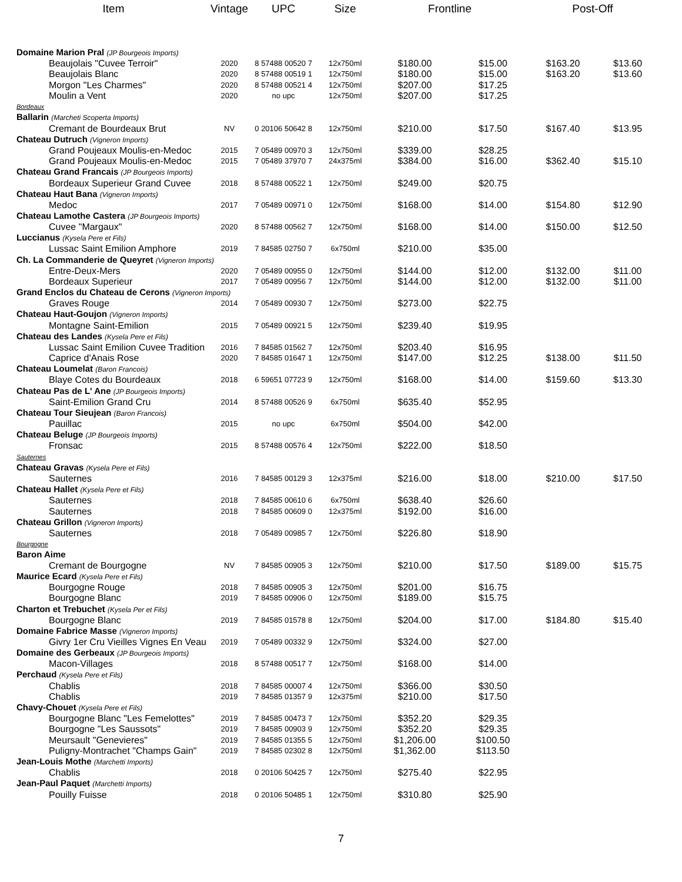| Item | Vintage | UPC | Size | Frontline | | Post-Off | |
| --- | --- | --- | --- | --- | --- | --- | --- |
| Domaine Marion Pral (JP Bourgeois Imports) | | | | | | | |
| Beaujolais "Cuvee Terroir" | 2020 | 8 57488 00520 7 | 12x750ml | $180.00 | $15.00 | $163.20 | $13.60 |
| Beaujolais Blanc | 2020 | 8 57488 00519 1 | 12x750ml | $180.00 | $15.00 | $163.20 | $13.60 |
| Morgon "Les Charmes" | 2020 | 8 57488 00521 4 | 12x750ml | $207.00 | $17.25 | | |
| Moulin a Vent | 2020 | no upc | 12x750ml | $207.00 | $17.25 | | |
| Bordeaux | | | | | | | |
| Ballarin (Marcheti Scoperta Imports) | | | | | | | |
| Cremant de Bourdeaux Brut | NV | 0 20106 50642 8 | 12x750ml | $210.00 | $17.50 | $167.40 | $13.95 |
| Chateau Dutruch (Vigneron Imports) | | | | | | | |
| Grand Poujeaux Moulis-en-Medoc | 2015 | 7 05489 00970 3 | 12x750ml | $339.00 | $28.25 | | |
| Grand Poujeaux Moulis-en-Medoc | 2015 | 7 05489 37970 7 | 24x375ml | $384.00 | $16.00 | $362.40 | $15.10 |
| Chateau Grand Francais (JP Bourgeois Imports) | | | | | | | |
| Bordeaux Superieur Grand Cuvee | 2018 | 8 57488 00522 1 | 12x750ml | $249.00 | $20.75 | | |
| Chateau Haut Bana (Vigneron Imports) | | | | | | | |
| Medoc | 2017 | 7 05489 00971 0 | 12x750ml | $168.00 | $14.00 | $154.80 | $12.90 |
| Chateau Lamothe Castera (JP Bourgeois Imports) | | | | | | | |
| Cuvee "Margaux" | 2020 | 8 57488 00562 7 | 12x750ml | $168.00 | $14.00 | $150.00 | $12.50 |
| Luccianus (Kysela Pere et Fils) | | | | | | | |
| Lussac Saint Emilion Amphore | 2019 | 7 84585 02750 7 | 6x750ml | $210.00 | $35.00 | | |
| Ch. La Commanderie de Queyret (Vigneron Imports) | | | | | | | |
| Entre-Deux-Mers | 2020 | 7 05489 00955 0 | 12x750ml | $144.00 | $12.00 | $132.00 | $11.00 |
| Bordeaux Superieur | 2017 | 7 05489 00956 7 | 12x750ml | $144.00 | $12.00 | $132.00 | $11.00 |
| Grand Enclos du Chateau de Cerons (Vigneron Imports) | | | | | | | |
| Graves Rouge | 2014 | 7 05489 00930 7 | 12x750ml | $273.00 | $22.75 | | |
| Chateau Haut-Goujon (Vigneron Imports) | | | | | | | |
| Montagne Saint-Emilion | 2015 | 7 05489 00921 5 | 12x750ml | $239.40 | $19.95 | | |
| Chateau des Landes (Kysela Pere et Fils) | | | | | | | |
| Lussac Saint Emilion Cuvee Tradition | 2016 | 7 84585 01562 7 | 12x750ml | $203.40 | $16.95 | | |
| Caprice d'Anais Rose | 2020 | 7 84585 01647 1 | 12x750ml | $147.00 | $12.25 | $138.00 | $11.50 |
| Chateau Loumelat (Baron Francois) | | | | | | | |
| Blaye Cotes du Bourdeaux | 2018 | 6 59651 07723 9 | 12x750ml | $168.00 | $14.00 | $159.60 | $13.30 |
| Chateau Pas de L' Ane (JP Bourgeois Imports) | | | | | | | |
| Saint-Emilion Grand Cru | 2014 | 8 57488 00526 9 | 6x750ml | $635.40 | $52.95 | | |
| Chateau Tour Sieujean (Baron Francois) | | | | | | | |
| Pauillac | 2015 | no upc | 6x750ml | $504.00 | $42.00 | | |
| Chateau Beluge (JP Bourgeois Imports) | | | | | | | |
| Fronsac | 2015 | 8 57488 00576 4 | 12x750ml | $222.00 | $18.50 | | |
| Sauternes | | | | | | | |
| Chateau Gravas (Kysela Pere et Fils) | | | | | | | |
| Sauternes | 2016 | 7 84585 00129 3 | 12x375ml | $216.00 | $18.00 | $210.00 | $17.50 |
| Chateau Hallet (Kysela Pere et Fils) | | | | | | | |
| Sauternes | 2018 | 7 84585 00610 6 | 6x750ml | $638.40 | $26.60 | | |
| Sauternes | 2018 | 7 84585 00609 0 | 12x375ml | $192.00 | $16.00 | | |
| Chateau Grillon (Vigneron Imports) | | | | | | | |
| Sauternes | 2018 | 7 05489 00985 7 | 12x750ml | $226.80 | $18.90 | | |
| Bourgogne | | | | | | | |
| Baron Aime | | | | | | | |
| Cremant de Bourgogne | NV | 7 84585 00905 3 | 12x750ml | $210.00 | $17.50 | $189.00 | $15.75 |
| Maurice Ecard (Kysela Pere et Fils) | | | | | | | |
| Bourgogne Rouge | 2018 | 7 84585 00905 3 | 12x750ml | $201.00 | $16.75 | | |
| Bourgogne Blanc | 2019 | 7 84585 00906 0 | 12x750ml | $189.00 | $15.75 | | |
| Charton et Trebuchet (Kysela Per et Fils) | | | | | | | |
| Bourgogne Blanc | 2019 | 7 84585 01578 8 | 12x750ml | $204.00 | $17.00 | $184.80 | $15.40 |
| Domaine Fabrice Masse (Vigneron Imports) | | | | | | | |
| Givry 1er Cru Vieilles Vignes En Veau | 2019 | 7 05489 00332 9 | 12x750ml | $324.00 | $27.00 | | |
| Domaine des Gerbeaux (JP Bourgeois Imports) | | | | | | | |
| Macon-Villages | 2018 | 8 57488 00517 7 | 12x750ml | $168.00 | $14.00 | | |
| Perchaud (Kysela Pere et Fils) | | | | | | | |
| Chablis | 2018 | 7 84585 00007 4 | 12x750ml | $366.00 | $30.50 | | |
| Chablis | 2019 | 7 84585 01357 9 | 12x375ml | $210.00 | $17.50 | | |
| Chavy-Chouet (Kysela Pere et Fils) | | | | | | | |
| Bourgogne Blanc "Les Femelottes" | 2019 | 7 84585 00473 7 | 12x750ml | $352.20 | $29.35 | | |
| Bourgogne "Les Saussots" | 2019 | 7 84585 00903 9 | 12x750ml | $352.20 | $29.35 | | |
| Meursault "Genevieres" | 2019 | 7 84585 01355 5 | 12x750ml | $1,206.00 | $100.50 | | |
| Puligny-Montrachet "Champs Gain" | 2019 | 7 84585 02302 8 | 12x750ml | $1,362.00 | $113.50 | | |
| Jean-Louis Mothe (Marchetti Imports) | | | | | | | |
| Chablis | 2018 | 0 20106 50425 7 | 12x750ml | $275.40 | $22.95 | | |
| Jean-Paul Paquet (Marchetti Imports) | | | | | | | |
| Pouilly Fuisse | 2018 | 0 20106 50485 1 | 12x750ml | $310.80 | $25.90 | | |
7